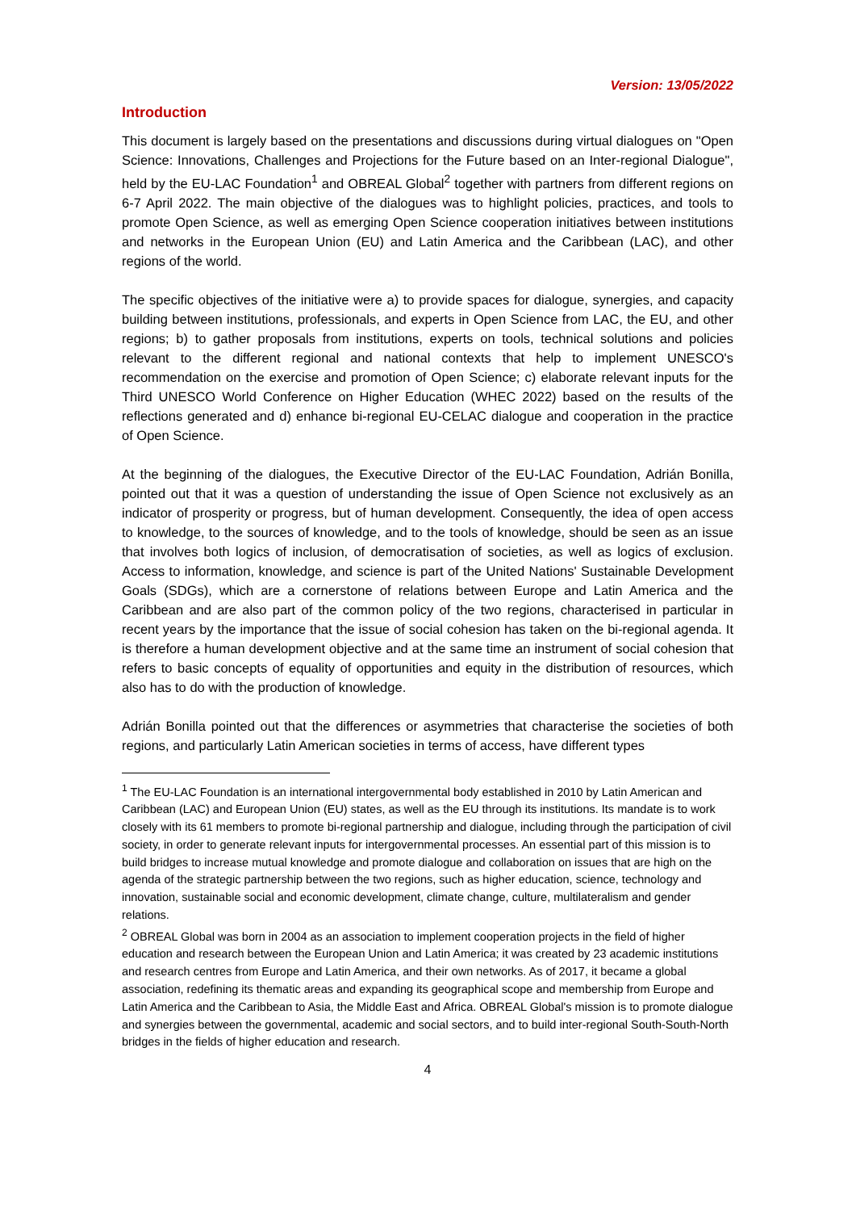Version: 13/05/2022
Introduction
This document is largely based on the presentations and discussions during virtual dialogues on "Open Science: Innovations, Challenges and Projections for the Future based on an Inter-regional Dialogue", held by the EU-LAC Foundation<sup>1</sup> and OBREAL Global<sup>2</sup> together with partners from different regions on 6-7 April 2022. The main objective of the dialogues was to highlight policies, practices, and tools to promote Open Science, as well as emerging Open Science cooperation initiatives between institutions and networks in the European Union (EU) and Latin America and the Caribbean (LAC), and other regions of the world.
The specific objectives of the initiative were a) to provide spaces for dialogue, synergies, and capacity building between institutions, professionals, and experts in Open Science from LAC, the EU, and other regions; b) to gather proposals from institutions, experts on tools, technical solutions and policies relevant to the different regional and national contexts that help to implement UNESCO's recommendation on the exercise and promotion of Open Science; c) elaborate relevant inputs for the Third UNESCO World Conference on Higher Education (WHEC 2022) based on the results of the reflections generated and d) enhance bi-regional EU-CELAC dialogue and cooperation in the practice of Open Science.
At the beginning of the dialogues, the Executive Director of the EU-LAC Foundation, Adrián Bonilla, pointed out that it was a question of understanding the issue of Open Science not exclusively as an indicator of prosperity or progress, but of human development. Consequently, the idea of open access to knowledge, to the sources of knowledge, and to the tools of knowledge, should be seen as an issue that involves both logics of inclusion, of democratisation of societies, as well as logics of exclusion. Access to information, knowledge, and science is part of the United Nations' Sustainable Development Goals (SDGs), which are a cornerstone of relations between Europe and Latin America and the Caribbean and are also part of the common policy of the two regions, characterised in particular in recent years by the importance that the issue of social cohesion has taken on the bi-regional agenda. It is therefore a human development objective and at the same time an instrument of social cohesion that refers to basic concepts of equality of opportunities and equity in the distribution of resources, which also has to do with the production of knowledge.
Adrián Bonilla pointed out that the differences or asymmetries that characterise the societies of both regions, and particularly Latin American societies in terms of access, have different types
<sup>1</sup> The EU-LAC Foundation is an international intergovernmental body established in 2010 by Latin American and Caribbean (LAC) and European Union (EU) states, as well as the EU through its institutions. Its mandate is to work closely with its 61 members to promote bi-regional partnership and dialogue, including through the participation of civil society, in order to generate relevant inputs for intergovernmental processes. An essential part of this mission is to build bridges to increase mutual knowledge and promote dialogue and collaboration on issues that are high on the agenda of the strategic partnership between the two regions, such as higher education, science, technology and innovation, sustainable social and economic development, climate change, culture, multilateralism and gender relations.
<sup>2</sup> OBREAL Global was born in 2004 as an association to implement cooperation projects in the field of higher education and research between the European Union and Latin America; it was created by 23 academic institutions and research centres from Europe and Latin America, and their own networks. As of 2017, it became a global association, redefining its thematic areas and expanding its geographical scope and membership from Europe and Latin America and the Caribbean to Asia, the Middle East and Africa. OBREAL Global's mission is to promote dialogue and synergies between the governmental, academic and social sectors, and to build inter-regional South-South-North bridges in the fields of higher education and research.
4